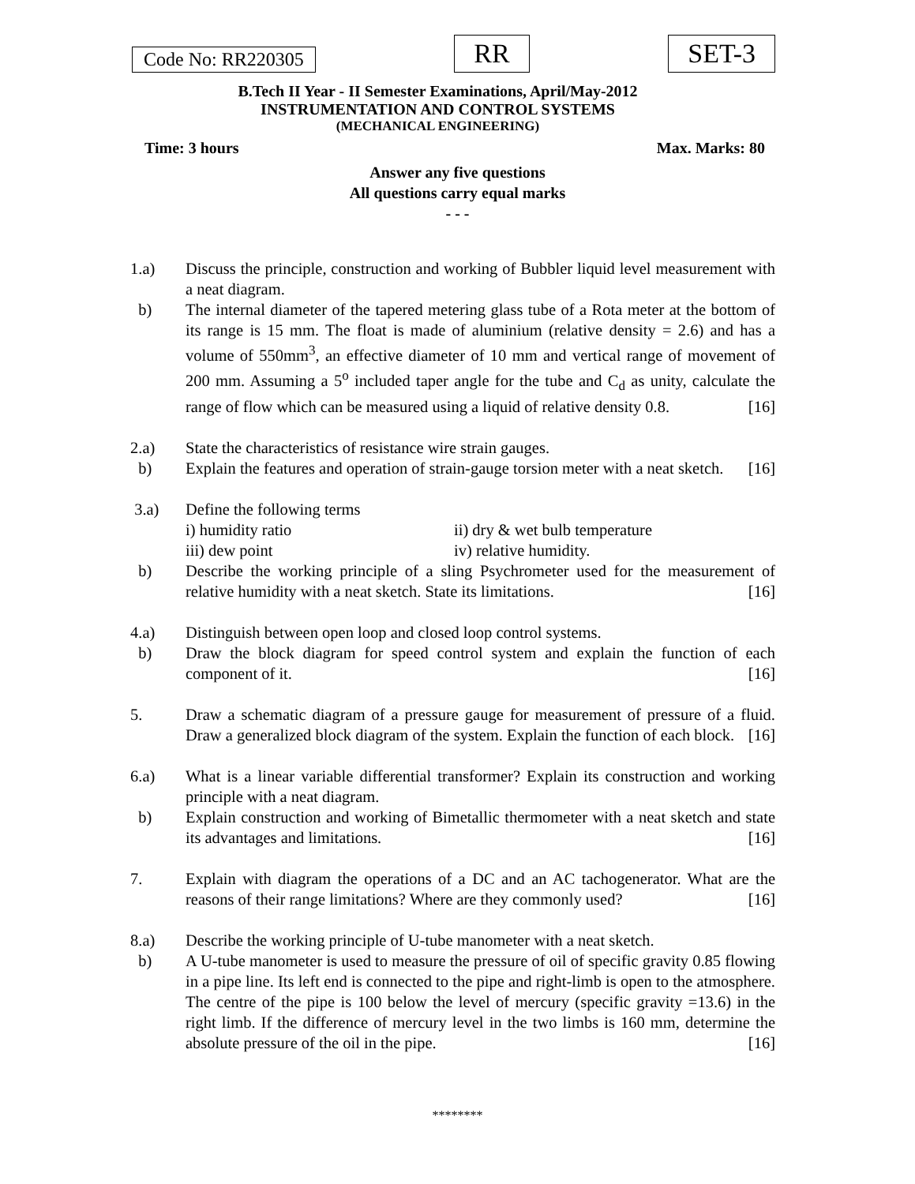Code No: RR220305 RR SET-3
B.Tech II Year - II Semester Examinations, April/May-2012
INSTRUMENTATION AND CONTROL SYSTEMS
(MECHANICAL ENGINEERING)
Time: 3 hours Max. Marks: 80
Answer any five questions
All questions carry equal marks
- - -
1.a) Discuss the principle, construction and working of Bubbler liquid level measurement with a neat diagram.
b) The internal diameter of the tapered metering glass tube of a Rota meter at the bottom of its range is 15 mm. The float is made of aluminium (relative density = 2.6) and has a volume of 550mm<sup>3</sup>, an effective diameter of 10 mm and vertical range of movement of 200 mm. Assuming a 5<sup>o</sup> included taper angle for the tube and C<sub>d</sub> as unity, calculate the range of flow which can be measured using a liquid of relative density 0.8. [16]
2.a) State the characteristics of resistance wire strain gauges.
b) Explain the features and operation of strain-gauge torsion meter with a neat sketch. [16]
3.a) Define the following terms
i) humidity ratio ii) dry & wet bulb temperature
iii) dew point iv) relative humidity.
b) Describe the working principle of a sling Psychrometer used for the measurement of relative humidity with a neat sketch. State its limitations. [16]
4.a) Distinguish between open loop and closed loop control systems.
b) Draw the block diagram for speed control system and explain the function of each component of it. [16]
5. Draw a schematic diagram of a pressure gauge for measurement of pressure of a fluid. Draw a generalized block diagram of the system. Explain the function of each block. [16]
6.a) What is a linear variable differential transformer? Explain its construction and working principle with a neat diagram.
b) Explain construction and working of Bimetallic thermometer with a neat sketch and state its advantages and limitations. [16]
7. Explain with diagram the operations of a DC and an AC tachogenerator. What are the reasons of their range limitations? Where are they commonly used? [16]
8.a) Describe the working principle of U-tube manometer with a neat sketch.
b) A U-tube manometer is used to measure the pressure of oil of specific gravity 0.85 flowing in a pipe line. Its left end is connected to the pipe and right-limb is open to the atmosphere. The centre of the pipe is 100 below the level of mercury (specific gravity =13.6) in the right limb. If the difference of mercury level in the two limbs is 160 mm, determine the absolute pressure of the oil in the pipe. [16]
********